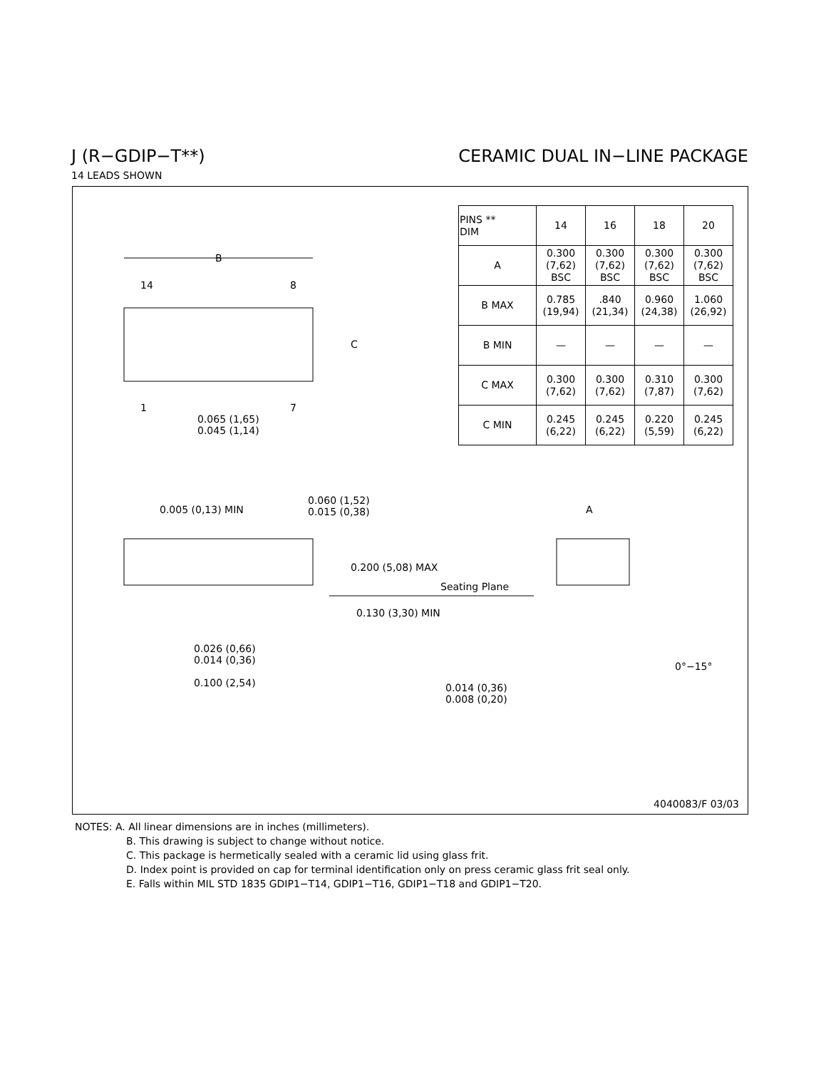J (R−GDIP−T**) CERAMIC DUAL IN−LINE PACKAGE
14 LEADS SHOWN
B
14 8
C
1 7
0.065 (1,65)
0.045 (1,14)
0.005 (0,13) MIN
0.060 (1,52)
0.015 (0,38)
A
0.200 (5,08) MAX
Seating Plane
0.130 (3,30) MIN
0.026 (0,66)
0.014 (0,36)
0.100 (2,54)
0°−15°
0.014 (0,36)
0.008 (0,20)
| PINS ** DIM | 14 | 16 | 18 | 20 |
| --- | --- | --- | --- | --- |
| A | 0.300 (7,62) BSC | 0.300 (7,62) BSC | 0.300 (7,62) BSC | 0.300 (7,62) BSC |
| B MAX | 0.785 (19,94) | .840 (21,34) | 0.960 (24,38) | 1.060 (26,92) |
| B MIN | — | — | — | — |
| C MAX | 0.300 (7,62) | 0.300 (7,62) | 0.310 (7,87) | 0.300 (7,62) |
| C MIN | 0.245 (6,22) | 0.245 (6,22) | 0.220 (5,59) | 0.245 (6,22) |
4040083/F 03/03
NOTES: A. All linear dimensions are in inches (millimeters).
B. This drawing is subject to change without notice.
C. This package is hermetically sealed with a ceramic lid using glass frit.
D. Index point is provided on cap for terminal identification only on press ceramic glass frit seal only.
E. Falls within MIL STD 1835 GDIP1−T14, GDIP1−T16, GDIP1−T18 and GDIP1−T20.